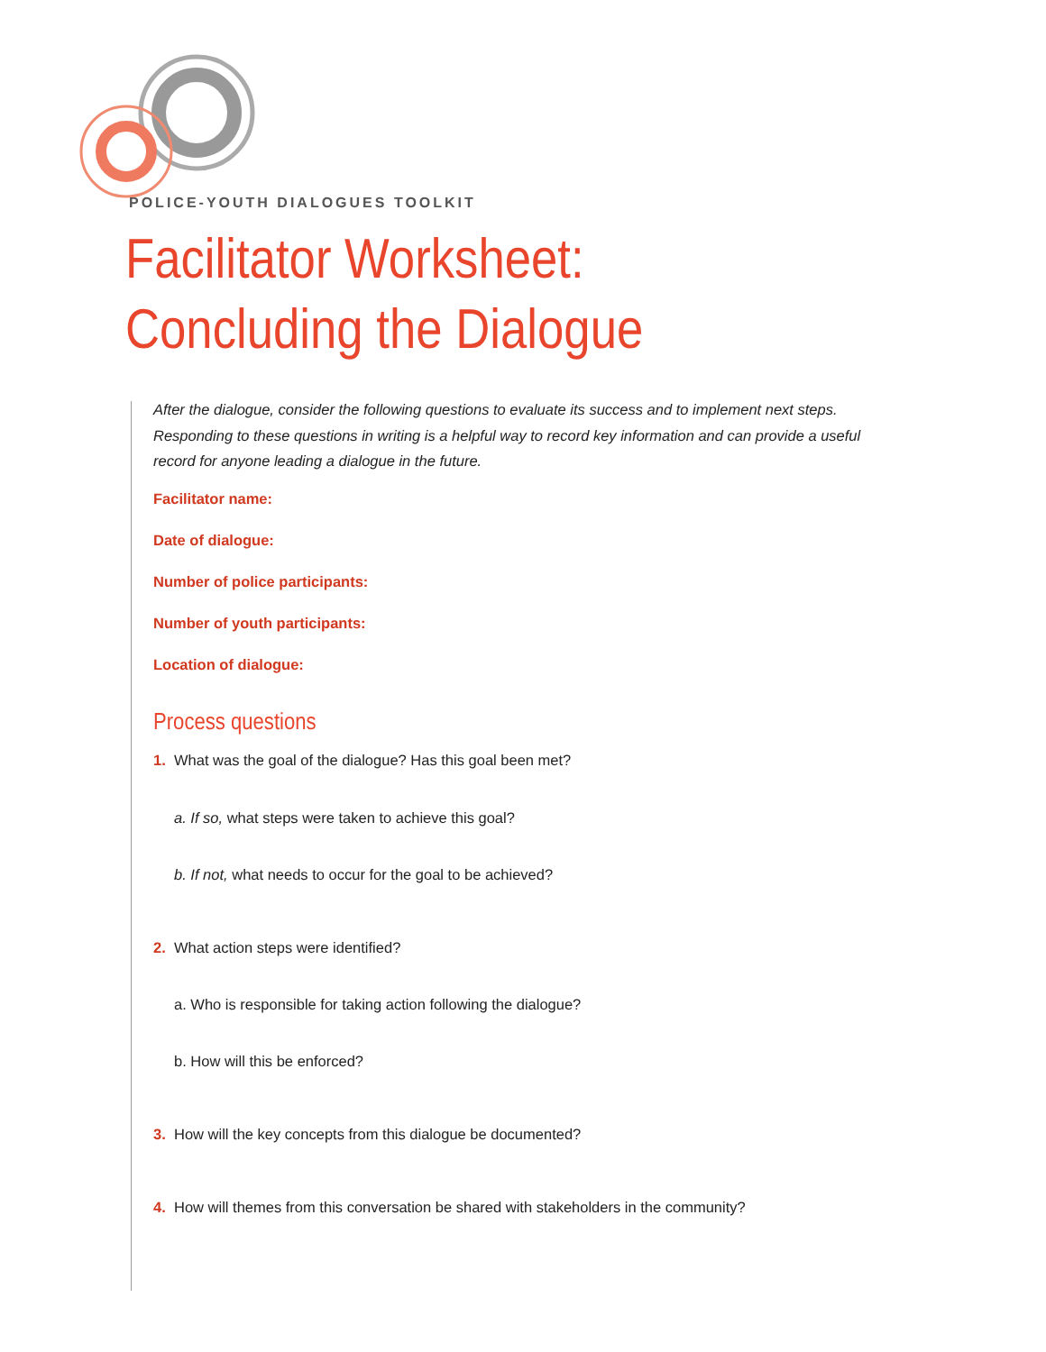POLICE-YOUTH DIALOGUES TOOLKIT
Facilitator Worksheet:
Concluding the Dialogue
After the dialogue, consider the following questions to evaluate its success and to implement next steps. Responding to these questions in writing is a helpful way to record key information and can provide a useful record for anyone leading a dialogue in the future.
Facilitator name:
Date of dialogue:
Number of police participants:
Number of youth participants:
Location of dialogue:
Process questions
1. What was the goal of the dialogue? Has this goal been met?
a. If so, what steps were taken to achieve this goal?
b. If not, what needs to occur for the goal to be achieved?
2. What action steps were identified?
a. Who is responsible for taking action following the dialogue?
b. How will this be enforced?
3. How will the key concepts from this dialogue be documented?
4. How will themes from this conversation be shared with stakeholders in the community?